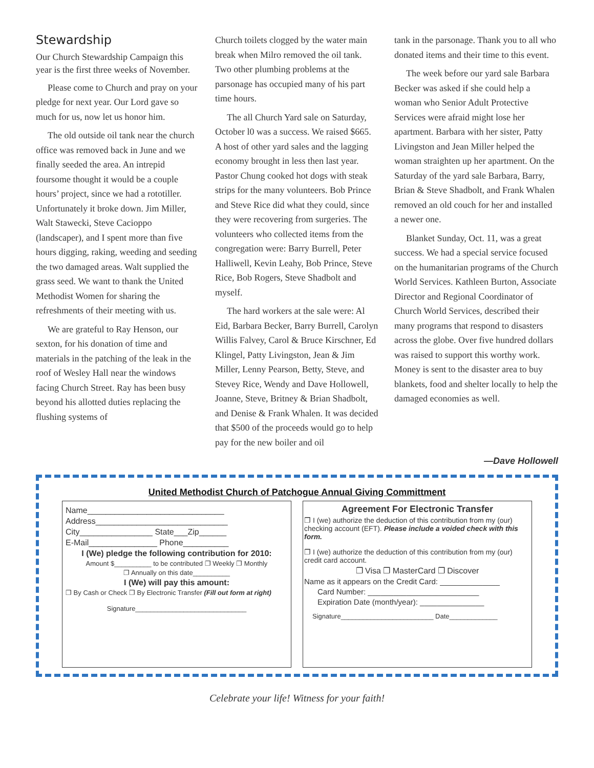Stewardship
Our Church Stewardship Campaign this year is the first three weeks of November.
Please come to Church and pray on your pledge for next year. Our Lord gave so much for us, now let us honor him.
The old outside oil tank near the church office was removed back in June and we finally seeded the area. An intrepid foursome thought it would be a couple hours’ project, since we had a rototiller. Unfortunately it broke down. Jim Miller, Walt Stawecki, Steve Cacioppo (landscaper), and I spent more than five hours digging, raking, weeding and seeding the two damaged areas. Walt supplied the grass seed. We want to thank the United Methodist Women for sharing the refreshments of their meeting with us.
We are grateful to Ray Henson, our sexton, for his donation of time and materials in the patching of the leak in the roof of Wesley Hall near the windows facing Church Street. Ray has been busy beyond his allotted duties replacing the flushing systems of
Church toilets clogged by the water main break when Milro removed the oil tank. Two other plumbing problems at the parsonage has occupied many of his part time hours.
The all Church Yard sale on Saturday, October l0 was a success. We raised $665. A host of other yard sales and the lagging economy brought in less then last year. Pastor Chung cooked hot dogs with steak strips for the many volunteers. Bob Prince and Steve Rice did what they could, since they were recovering from surgeries. The volunteers who collected items from the congregation were: Barry Burrell, Peter Halliwell, Kevin Leahy, Bob Prince, Steve Rice, Bob Rogers, Steve Shadbolt and myself.
The hard workers at the sale were: Al Eid, Barbara Becker, Barry Burrell, Carolyn Willis Falvey, Carol & Bruce Kirschner, Ed Klingel, Patty Livingston, Jean & Jim Miller, Lenny Pearson, Betty, Steve, and Stevey Rice, Wendy and Dave Hollowell, Joanne, Steve, Britney & Brian Shadbolt, and Denise & Frank Whalen. It was decided that $500 of the proceeds would go to help pay for the new boiler and oil
tank in the parsonage. Thank you to all who donated items and their time to this event.
The week before our yard sale Barbara Becker was asked if she could help a woman who Senior Adult Protective Services were afraid might lose her apartment. Barbara with her sister, Patty Livingston and Jean Miller helped the woman straighten up her apartment. On the Saturday of the yard sale Barbara, Barry, Brian & Steve Shadbolt, and Frank Whalen removed an old couch for her and installed a newer one.
Blanket Sunday, Oct. 11, was a great success. We had a special service focused on the humanitarian programs of the Church World Services. Kathleen Burton, Associate Director and Regional Coordinator of Church World Services, described their many programs that respond to disasters across the globe. Over five hundred dollars was raised to support this worthy work. Money is sent to the disaster area to buy blankets, food and shelter locally to help the damaged economies as well.
—Dave Hollowell
United Methodist Church of Patchogue Annual Giving Committment
Name______________________________
Address_____________________________
City________________ State___Zip______
E-Mail_______________ Phone__________
I (We) pledge the following contribution for 2010:
Amount $__________ to be contributed ❐ Weekly ❐ Monthly
❐ Annually on this date__________
I (We) will pay this amount:
❐ By Cash or Check ❐ By Electronic Transfer (Fill out form at right)
Signature______________________________
Agreement For Electronic Transfer
❐ I (we) authorize the deduction of this contribution from my (our) checking account (EFT). Please include a voided check with this form.
❐ I (we) authorize the deduction of this contribution from my (our) credit card account.
❐ Visa ❐ MasterCard ❐ Discover
Name as it appears on the Credit Card: ______________
Card Number: __________________________
Expiration Date (month/year): _______________
Signature_________________________ Date_____________
Celebrate your life! Witness for your faith!